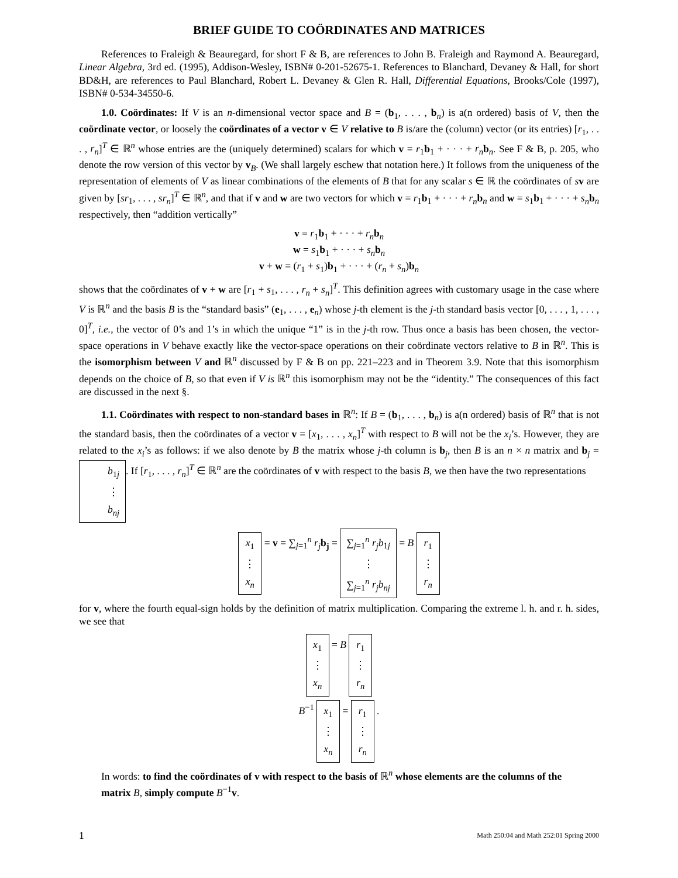BRIEF GUIDE TO COÖRDINATES AND MATRICES
References to Fraleigh & Beauregard, for short F & B, are references to John B. Fraleigh and Raymond A. Beauregard, Linear Algebra, 3rd ed. (1995), Addison-Wesley, ISBN# 0-201-52675-1. References to Blanchard, Devaney & Hall, for short BD&H, are references to Paul Blanchard, Robert L. Devaney & Glen R. Hall, Differential Equations, Brooks/Cole (1997), ISBN# 0-534-34550-6.
1.0. Coördinates: If V is an n-dimensional vector space and B = (b<sub>1</sub>, . . . , b<sub>n</sub>) is a(n ordered) basis of V, then the coördinate vector, or loosely the coördinates of a vector v ∈ V relative to B is/are the (column) vector (or its entries) [r<sub>1</sub>, . . . , r<sub>n</sub>]<sup>T</sup> ∈ ℝ<sup>n</sup> whose entries are the (uniquely determined) scalars for which v = r<sub>1</sub>b<sub>1</sub> + · · · + r<sub>n</sub> b<sub>n</sub>. See F & B, p. 205, who denote the row version of this vector by v<sub>B</sub>. (We shall largely eschew that notation here.) It follows from the uniqueness of the representation of elements of V as linear combinations of the elements of B that for any scalar s ∈ ℝ the coördinates of sv are given by [sr<sub>1</sub>, . . . , sr<sub>n</sub>]<sup>T</sup> ∈ ℝ<sup>n</sup>, and that if v and w are two vectors for which v = r<sub>1</sub>b<sub>1</sub> + · · · + r<sub>n</sub> b<sub>n</sub> and w = s<sub>1</sub>b<sub>1</sub> + · · · + s<sub>n</sub> b<sub>n</sub> respectively, then “addition vertically”
v = r<sub>1</sub>b<sub>1</sub> + · · · + r<sub>n</sub> b<sub>n</sub>
w = s<sub>1</sub>b<sub>1</sub> + · · · + s<sub>n</sub> b<sub>n</sub>
v + w = (r<sub>1</sub> + s<sub>1</sub>)b<sub>1</sub> + · · · + (r<sub>n</sub> + s<sub>n</sub>)b<sub>n</sub>
shows that the coördinates of v + w are [r<sub>1</sub> + s<sub>1</sub>, . . . , r<sub>n</sub> + s<sub>n</sub>]<sup>T</sup>. This definition agrees with customary usage in the case where V is ℝ<sup>n</sup> and the basis B is the “standard basis” (e<sub>1</sub>, . . . , e<sub>n</sub>) whose j-th element is the j-th standard basis vector [0, . . . , 1, . . . , 0]<sup>T</sup>, i.e., the vector of 0’s and 1’s in which the unique “1” is in the j-th row. Thus once a basis has been chosen, the vector-space operations in V behave exactly like the vector-space operations on their coördinate vectors relative to B in ℝ<sup>n</sup>. This is the isomorphism between V and ℝ<sup>n</sup> discussed by F & B on pp. 221–223 and in Theorem 3.9. Note that this isomorphism depends on the choice of B, so that even if V is ℝ<sup>n</sup> this isomorphism may not be the “identity.” The consequences of this fact are discussed in the next §.
1.1. Coördinates with respect to non-standard bases in ℝ<sup>n</sup>: If B = (b<sub>1</sub>, . . . , b<sub>n</sub>) is a(n ordered) basis of ℝ<sup>n</sup> that is not the standard basis, then the coördinates of a vector v = [x<sub>1</sub>, . . . , x<sub>n</sub>]<sup>T</sup> with respect to B will not be the x<sub>i</sub>’s. However, they are related to the x<sub>i</sub>’s as follows: if we also denote by B the matrix whose j-th column is b<sub>j</sub>, then B is an n × n matrix and b<sub>j</sub> = b<sub>1j</sub> ⋮ b<sub>nj</sub>. If [r<sub>1</sub>, . . . , r<sub>n</sub>]<sup>T</sup> ∈ ℝ<sup>n</sup> are the coördinates of v with respect to the basis B, we then have the two representations
x<sub>1</sub> ⋮ x<sub>n</sub> = v = ∑<sub>j=1</sub><sup>n</sup> r<sub>j</sub> b<sub>j</sub> = ∑<sub>j=1</sub><sup>n</sup> r<sub>j</sub>b<sub>1j</sub> ⋮ ∑<sub>j=1</sub><sup>n</sup> r<sub>j</sub>b<sub>nj</sub> = B r<sub>1</sub> ⋮ r<sub>n</sub>
for v, where the fourth equal-sign holds by the definition of matrix multiplication. Comparing the extreme l. h. and r. h. sides, we see that
x<sub>1</sub> ⋮ x<sub>n</sub> = B r<sub>1</sub> ⋮ r<sub>n</sub>
B<sup>−1</sup> x<sub>1</sub> ⋮ x<sub>n</sub> = r<sub>1</sub> ⋮ r<sub>n</sub> .
In words: to find the coördinates of v with respect to the basis of ℝ<sup>n</sup> whose elements are the columns of the matrix B, simply compute B<sup>−1</sup>v.
1 Math 250:04 and Math 252:01 Spring 2000